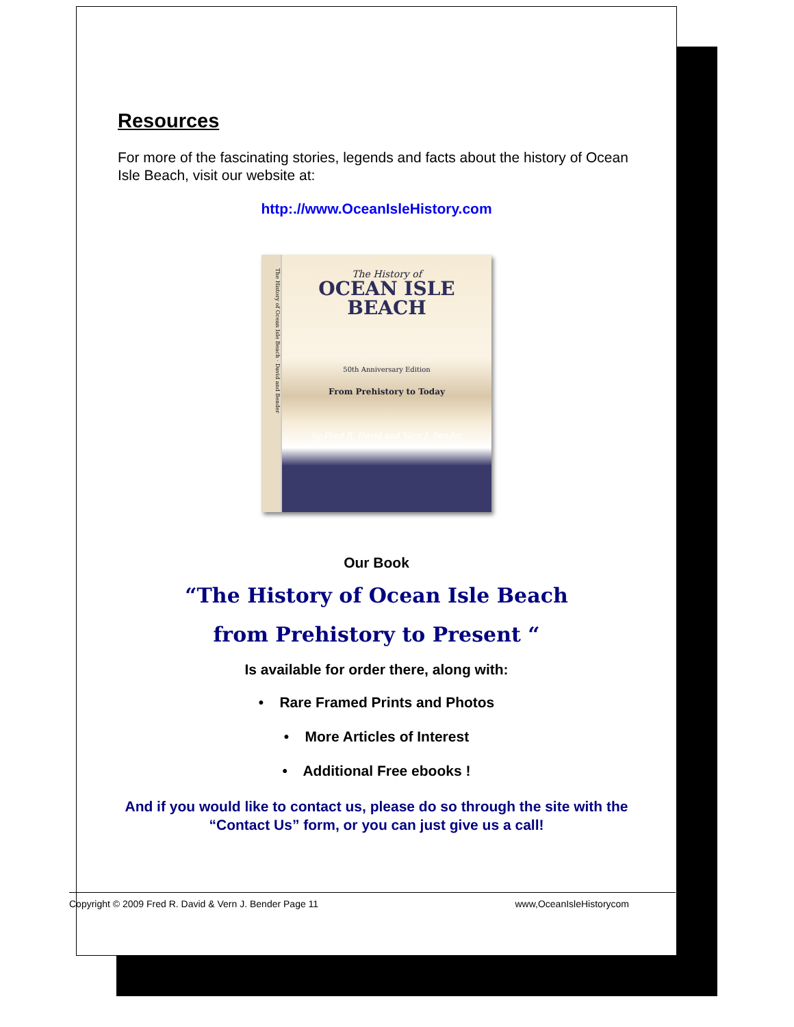Resources
For more of the fascinating stories, legends and facts about the history of Ocean Isle Beach, visit our website at:
http:.//www.OceanIsleHistory.com
The History of Ocean Isle Beach · David and Bender
The History of
OCEAN ISLE
BEACH
50th Anniversary Edition
From Prehistory to Today
by Fred R. David and Vern J. Bender
Our Book
“The History of Ocean Isle Beach
from Prehistory to Present “
Is available for order there, along with:
• Rare Framed Prints and Photos
• More Articles of Interest
• Additional Free ebooks !
And if you would like to contact us, please do so through the site with the “Contact Us” form, or you can just give us a call!
Copyright © 2009 Fred R. David & Vern J. Bender Page 11 www,OceanIsleHistorycom